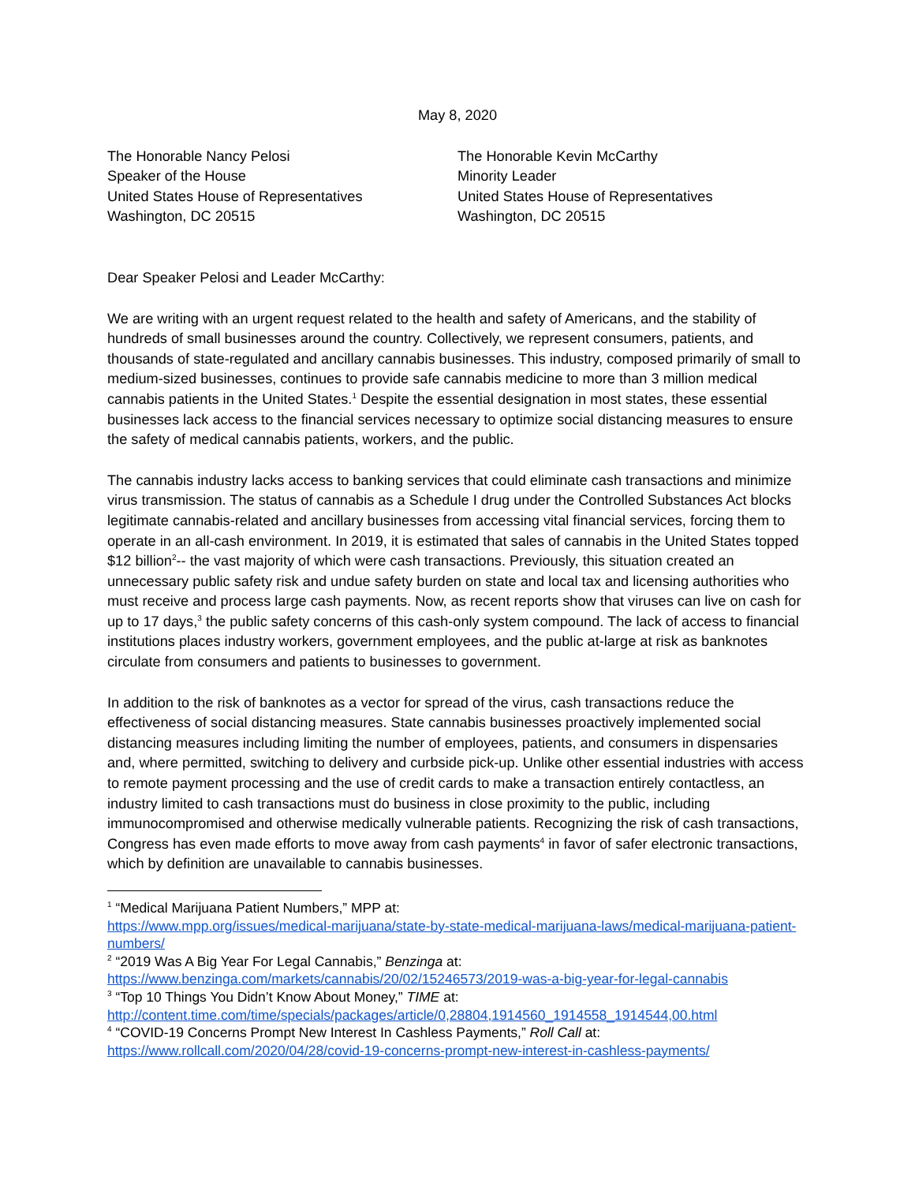May 8, 2020
The Honorable Nancy Pelosi
Speaker of the House
United States House of Representatives
Washington, DC 20515
The Honorable Kevin McCarthy
Minority Leader
United States House of Representatives
Washington, DC 20515
Dear Speaker Pelosi and Leader McCarthy:
We are writing with an urgent request related to the health and safety of Americans, and the stability of hundreds of small businesses around the country. Collectively, we represent consumers, patients, and thousands of state-regulated and ancillary cannabis businesses. This industry, composed primarily of small to medium-sized businesses, continues to provide safe cannabis medicine to more than 3 million medical cannabis patients in the United States.<sup>1</sup> Despite the essential designation in most states, these essential businesses lack access to the financial services necessary to optimize social distancing measures to ensure the safety of medical cannabis patients, workers, and the public.
The cannabis industry lacks access to banking services that could eliminate cash transactions and minimize virus transmission. The status of cannabis as a Schedule I drug under the Controlled Substances Act blocks legitimate cannabis-related and ancillary businesses from accessing vital financial services, forcing them to operate in an all-cash environment. In 2019, it is estimated that sales of cannabis in the United States topped $12 billion<sup>2</sup>-- the vast majority of which were cash transactions. Previously, this situation created an unnecessary public safety risk and undue safety burden on state and local tax and licensing authorities who must receive and process large cash payments. Now, as recent reports show that viruses can live on cash for up to 17 days,<sup>3</sup> the public safety concerns of this cash-only system compound. The lack of access to financial institutions places industry workers, government employees, and the public at-large at risk as banknotes circulate from consumers and patients to businesses to government.
In addition to the risk of banknotes as a vector for spread of the virus, cash transactions reduce the effectiveness of social distancing measures. State cannabis businesses proactively implemented social distancing measures including limiting the number of employees, patients, and consumers in dispensaries and, where permitted, switching to delivery and curbside pick-up. Unlike other essential industries with access to remote payment processing and the use of credit cards to make a transaction entirely contactless, an industry limited to cash transactions must do business in close proximity to the public, including immunocompromised and otherwise medically vulnerable patients. Recognizing the risk of cash transactions, Congress has even made efforts to move away from cash payments<sup>4</sup> in favor of safer electronic transactions, which by definition are unavailable to cannabis businesses.
<sup>1</sup> “Medical Marijuana Patient Numbers,” MPP at:
https://www.mpp.org/issues/medical-marijuana/state-by-state-medical-marijuana-laws/medical-marijuana-patient-numbers/
<sup>2</sup> “2019 Was A Big Year For Legal Cannabis,” Benzinga at:
https://www.benzinga.com/markets/cannabis/20/02/15246573/2019-was-a-big-year-for-legal-cannabis
<sup>3</sup> “Top 10 Things You Didn’t Know About Money,” TIME at:
http://content.time.com/time/specials/packages/article/0,28804,1914560_1914558_1914544,00.html
<sup>4</sup> “COVID-19 Concerns Prompt New Interest In Cashless Payments,” Roll Call at:
https://www.rollcall.com/2020/04/28/covid-19-concerns-prompt-new-interest-in-cashless-payments/